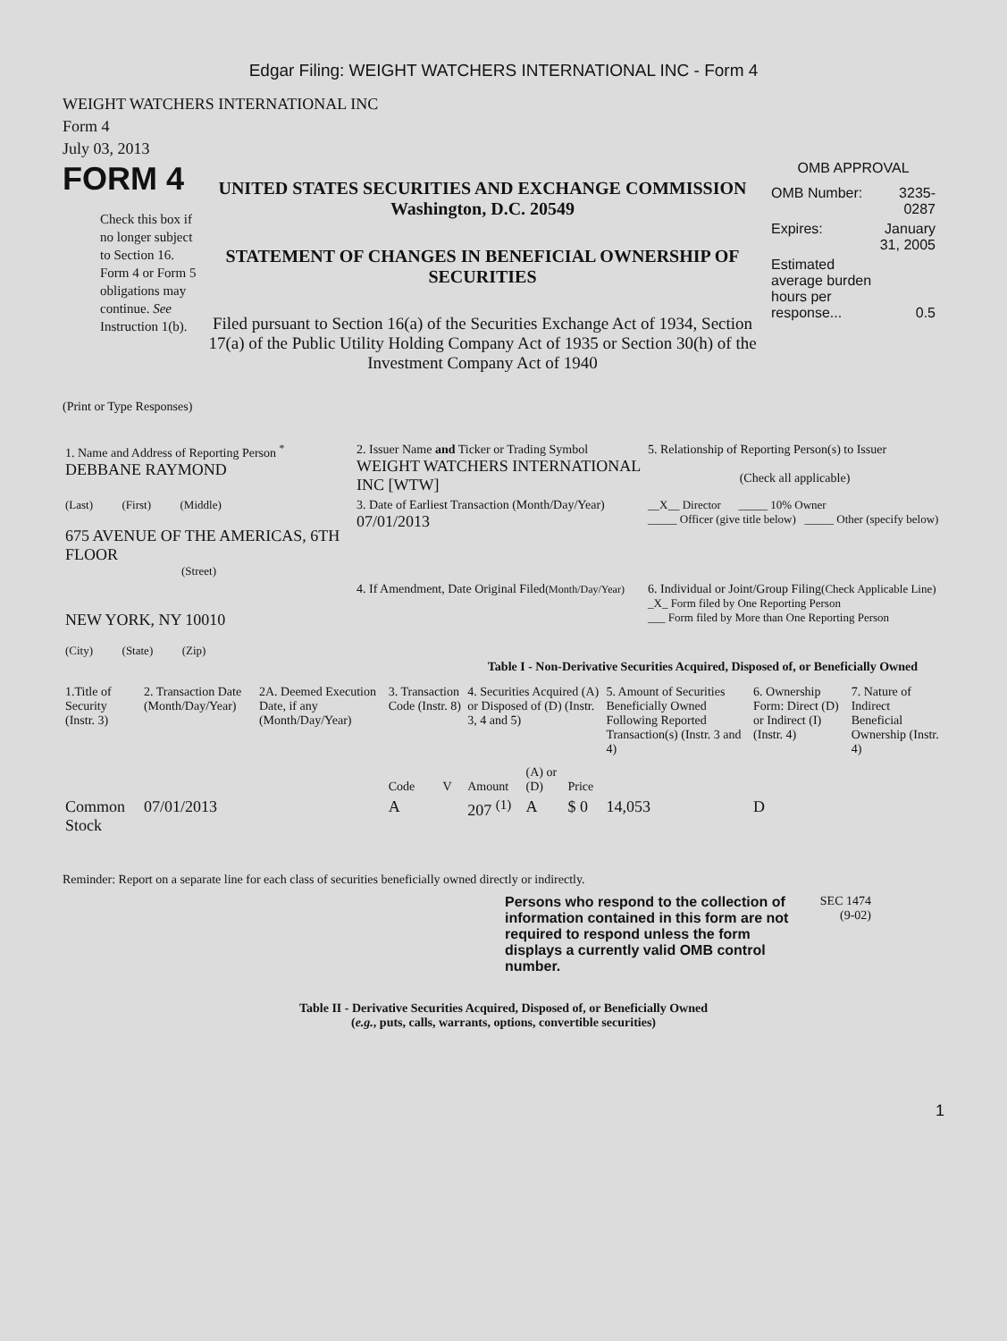Edgar Filing: WEIGHT WATCHERS INTERNATIONAL INC - Form 4
WEIGHT WATCHERS INTERNATIONAL INC
Form 4
July 03, 2013
FORM 4
Check this box if no longer subject to Section 16. Form 4 or Form 5 obligations may continue. See Instruction 1(b).
UNITED STATES SECURITIES AND EXCHANGE COMMISSION
Washington, D.C. 20549
STATEMENT OF CHANGES IN BENEFICIAL OWNERSHIP OF SECURITIES
Filed pursuant to Section 16(a) of the Securities Exchange Act of 1934, Section 17(a) of the Public Utility Holding Company Act of 1935 or Section 30(h) of the Investment Company Act of 1940
OMB APPROVAL
| OMB Number: | 3235-0287 |
| Expires: | January 31, 2005 |
| Estimated average burden hours per response... | 0.5 |
(Print or Type Responses)
| 1. Name and Address of Reporting Person <sup>*</sup> DEBBANE RAYMOND | 2. Issuer Name and Ticker or Trading Symbol WEIGHT WATCHERS INTERNATIONAL INC [WTW] | 5. Relationship of Reporting Person(s) to Issuer (Check all applicable) |
| (Last) (First) (Middle) 675 AVENUE OF THE AMERICAS, 6TH FLOOR (Street) | 3. Date of Earliest Transaction (Month/Day/Year) 07/01/2013 | __X__ Director _____ 10% Owner _____ Officer (give title below) _____ Other (specify below) |
| NEW YORK, NY 10010 (City) (State) (Zip) | 4. If Amendment, Date Original Filed (Month/Day/Year) | 6. Individual or Joint/Group Filing (Check Applicable Line) _X_ Form filed by One Reporting Person ___ Form filed by More than One Reporting Person |
Table I - Non-Derivative Securities Acquired, Disposed of, or Beneficially Owned
| 1.Title of Security (Instr. 3) | 2. Transaction Date (Month/Day/Year) | 2A. Deemed Execution Date, if any (Month/Day/Year) | 3. Transaction Code (Instr. 8) | | 4. Securities Acquired (A) or Disposed of (D) (Instr. 3, 4 and 5) | | | 5. Amount of Securities Beneficially Owned Following Reported Transaction(s) (Instr. 3 and 4) | 6. Ownership Form: Direct (D) or Indirect (I) (Instr. 4) | 7. Nature of Indirect Beneficial Ownership (Instr. 4) |
| --- | --- | --- | --- | --- | --- | --- | --- | --- | --- | --- |
| | | | Code | V | Amount | (A) or (D) | Price | | | |
| Common Stock | 07/01/2013 | | A | | 207 <sup>(1)</sup> | A | $ 0 | 14,053 | D | |
Reminder: Report on a separate line for each class of securities beneficially owned directly or indirectly.
Persons who respond to the collection of information contained in this form are not required to respond unless the form displays a currently valid OMB control number.
SEC 1474 (9-02)
Table II - Derivative Securities Acquired, Disposed of, or Beneficially Owned
(e.g., puts, calls, warrants, options, convertible securities)
1